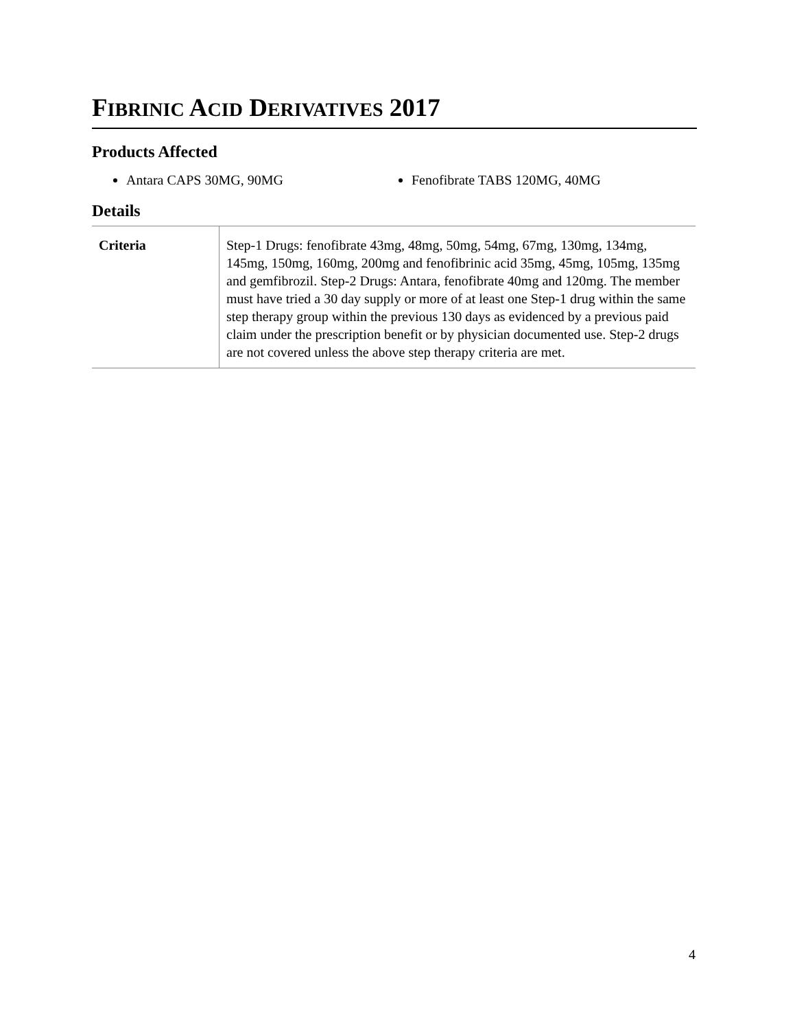FIBRINIC ACID DERIVATIVES 2017
Products Affected
Antara CAPS 30MG, 90MG Fenofibrate TABS 120MG, 40MG
Details
| Criteria | Step-1 Drugs: fenofibrate 43mg, 48mg, 50mg, 54mg, 67mg, 130mg, 134mg, 145mg, 150mg, 160mg, 200mg and fenofibrinic acid 35mg, 45mg, 105mg, 135mg and gemfibrozil. Step-2 Drugs: Antara, fenofibrate 40mg and 120mg. The member must have tried a 30 day supply or more of at least one Step-1 drug within the same step therapy group within the previous 130 days as evidenced by a previous paid claim under the prescription benefit or by physician documented use. Step-2 drugs are not covered unless the above step therapy criteria are met. |
4